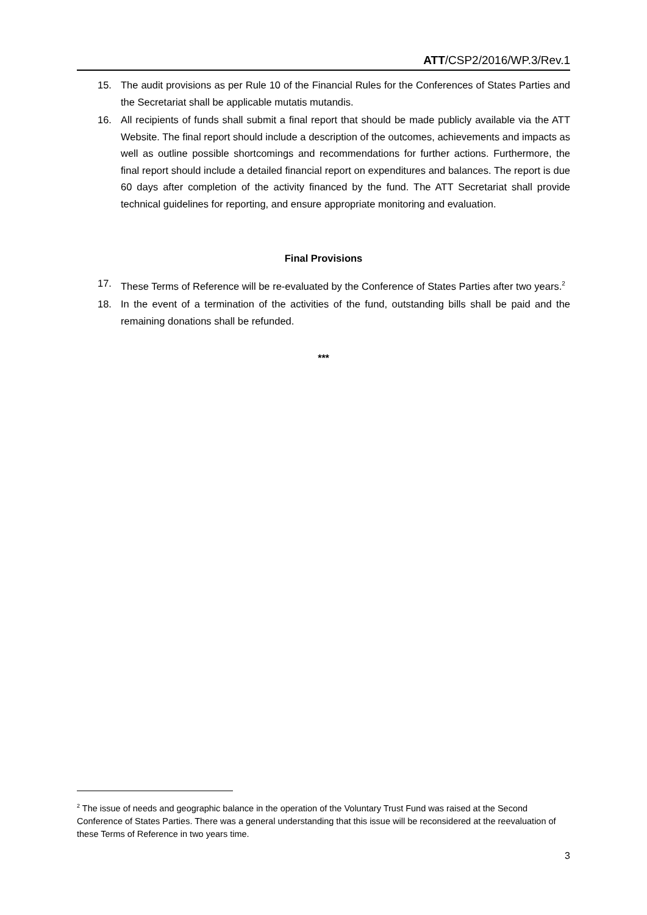ATT/CSP2/2016/WP.3/Rev.1
15. The audit provisions as per Rule 10 of the Financial Rules for the Conferences of States Parties and the Secretariat shall be applicable mutatis mutandis.
16. All recipients of funds shall submit a final report that should be made publicly available via the ATT Website. The final report should include a description of the outcomes, achievements and impacts as well as outline possible shortcomings and recommendations for further actions. Furthermore, the final report should include a detailed financial report on expenditures and balances. The report is due 60 days after completion of the activity financed by the fund. The ATT Secretariat shall provide technical guidelines for reporting, and ensure appropriate monitoring and evaluation.
Final Provisions
17. These Terms of Reference will be re-evaluated by the Conference of States Parties after two years.<sup>2</sup>
18. In the event of a termination of the activities of the fund, outstanding bills shall be paid and the remaining donations shall be refunded.
***
<sup>2</sup> The issue of needs and geographic balance in the operation of the Voluntary Trust Fund was raised at the Second Conference of States Parties. There was a general understanding that this issue will be reconsidered at the reevaluation of these Terms of Reference in two years time.
3